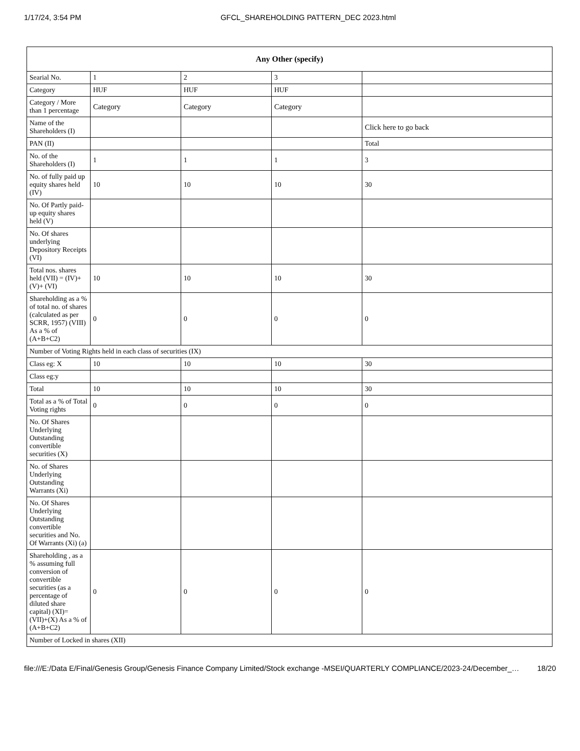1/17/24, 3:54 PM GFCL_SHAREHOLDING PATTERN_DEC 2023.html
| Any Other (specify) | | | | |
| --- | --- | --- | --- | --- |
| Searial No. | 1 | 2 | 3 | |
| Category | HUF | HUF | HUF | |
| Category / More than 1 percentage | Category | Category | Category | |
| Name of the Shareholders (I) | | | | Click here to go back |
| PAN (II) | | | | Total |
| No. of the Shareholders (I) | 1 | 1 | 1 | 3 |
| No. of fully paid up equity shares held (IV) | 10 | 10 | 10 | 30 |
| No. Of Partly paid-up equity shares held (V) | | | | |
| No. Of shares underlying Depository Receipts (VI) | | | | |
| Total nos. shares held (VII) = (IV)+ (V)+ (VI) | 10 | 10 | 10 | 30 |
| Shareholding as a % of total no. of shares (calculated as per SCRR, 1957) (VIII) As a % of (A+B+C2) | 0 | 0 | 0 | 0 |
| Number of Voting Rights held in each class of securities (IX) | | | | |
| Class eg: X | 10 | 10 | 10 | 30 |
| Class eg:y | | | | |
| Total | 10 | 10 | 10 | 30 |
| Total as a % of Total Voting rights | 0 | 0 | 0 | 0 |
| No. Of Shares Underlying Outstanding convertible securities (X) | | | | |
| No. of Shares Underlying Outstanding Warrants (Xi) | | | | |
| No. Of Shares Underlying Outstanding convertible securities and No. Of Warrants (Xi) (a) | | | | |
| Shareholding , as a % assuming full conversion of convertible securities (as a percentage of diluted share capital) (XI)= (VII)+(X) As a % of (A+B+C2) | 0 | 0 | 0 | 0 |
| Number of Locked in shares (XII) | | | | |
file:///E:/Data E/Final/Genesis Group/Genesis Finance Company Limited/Stock exchange -MSEI/QUARTERLY COMPLIANCE/2023-24/December_… 18/20